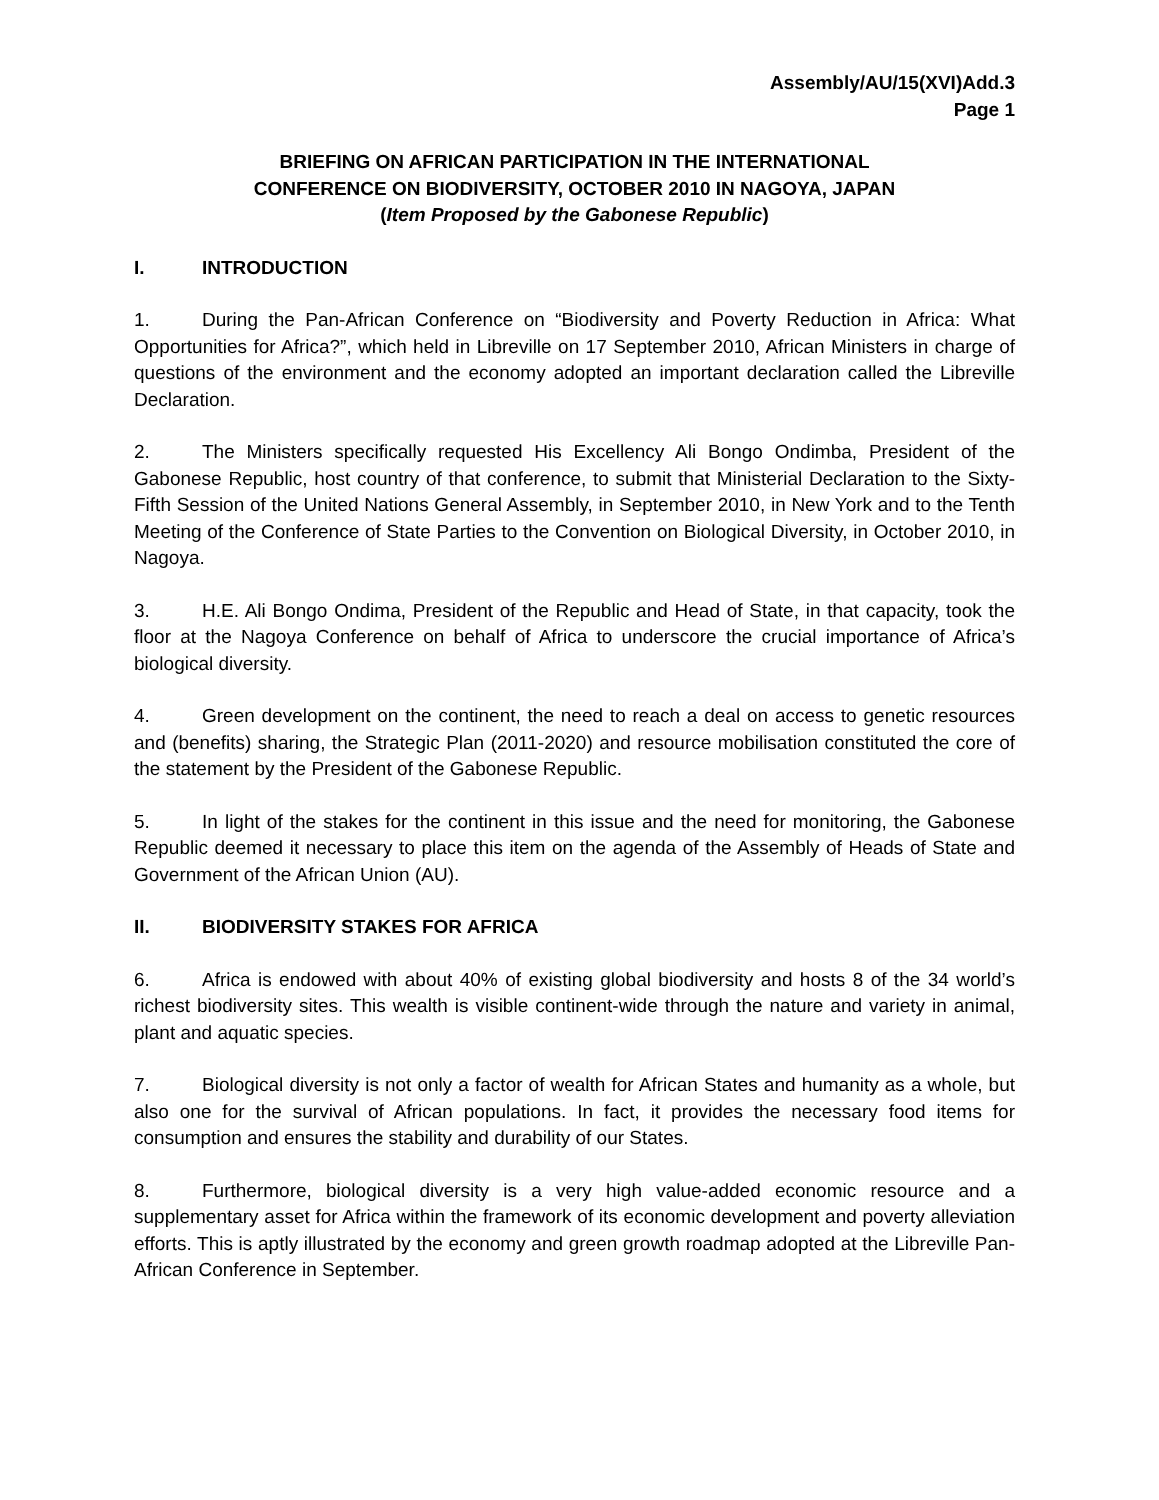Assembly/AU/15(XVI)Add.3
Page 1
BRIEFING ON AFRICAN PARTICIPATION IN THE INTERNATIONAL
CONFERENCE ON BIODIVERSITY, OCTOBER 2010 IN NAGOYA, JAPAN
(Item Proposed by the Gabonese Republic)
I. INTRODUCTION
1. During the Pan-African Conference on “Biodiversity and Poverty Reduction in Africa: What Opportunities for Africa?”, which held in Libreville on 17 September 2010, African Ministers in charge of questions of the environment and the economy adopted an important declaration called the Libreville Declaration.
2. The Ministers specifically requested His Excellency Ali Bongo Ondimba, President of the Gabonese Republic, host country of that conference, to submit that Ministerial Declaration to the Sixty-Fifth Session of the United Nations General Assembly, in September 2010, in New York and to the Tenth Meeting of the Conference of State Parties to the Convention on Biological Diversity, in October 2010, in Nagoya.
3. H.E. Ali Bongo Ondima, President of the Republic and Head of State, in that capacity, took the floor at the Nagoya Conference on behalf of Africa to underscore the crucial importance of Africa’s biological diversity.
4. Green development on the continent, the need to reach a deal on access to genetic resources and (benefits) sharing, the Strategic Plan (2011-2020) and resource mobilisation constituted the core of the statement by the President of the Gabonese Republic.
5. In light of the stakes for the continent in this issue and the need for monitoring, the Gabonese Republic deemed it necessary to place this item on the agenda of the Assembly of Heads of State and Government of the African Union (AU).
II. BIODIVERSITY STAKES FOR AFRICA
6. Africa is endowed with about 40% of existing global biodiversity and hosts 8 of the 34 world’s richest biodiversity sites. This wealth is visible continent-wide through the nature and variety in animal, plant and aquatic species.
7. Biological diversity is not only a factor of wealth for African States and humanity as a whole, but also one for the survival of African populations. In fact, it provides the necessary food items for consumption and ensures the stability and durability of our States.
8. Furthermore, biological diversity is a very high value-added economic resource and a supplementary asset for Africa within the framework of its economic development and poverty alleviation efforts. This is aptly illustrated by the economy and green growth roadmap adopted at the Libreville Pan-African Conference in September.